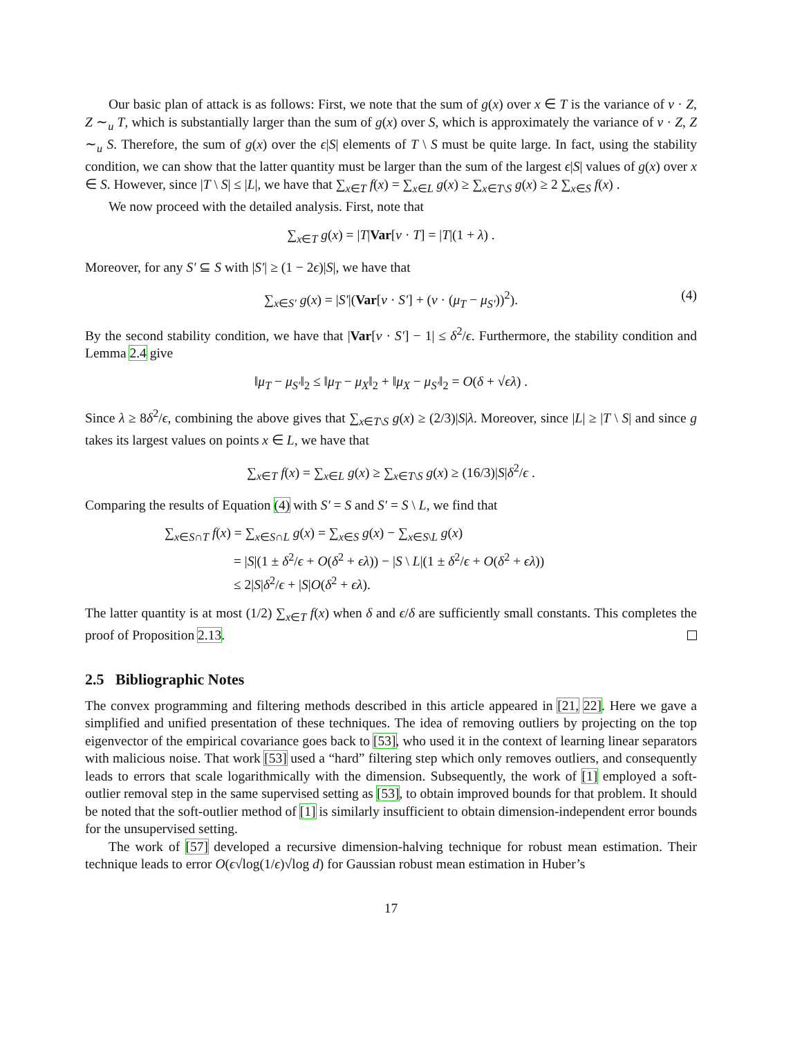Our basic plan of attack is as follows: First, we note that the sum of g(x) over x ∈ T is the variance of v · Z, Z ∼<sub>u</sub> T, which is substantially larger than the sum of g(x) over S, which is approximately the variance of v · Z, Z ∼<sub>u</sub> S. Therefore, the sum of g(x) over the ϵ|S| elements of T \ S must be quite large. In fact, using the stability condition, we can show that the latter quantity must be larger than the sum of the largest ϵ|S| values of g(x) over x ∈ S. However, since |T \ S| ≤ |L|, we have that ∑<sub>x∈T</sub> f(x) = ∑<sub>x∈L</sub> g(x) ≥ ∑<sub>x∈T\S</sub> g(x) ≥ 2 ∑<sub>x∈S</sub> f(x) .
We now proceed with the detailed analysis. First, note that
∑<sub>x∈T</sub> g(x) = |T|Var[v · T] = |T|(1 + λ) .
Moreover, for any S′ ⊆ S with |S′| ≥ (1 − 2ϵ)|S|, we have that
∑<sub>x∈S′</sub> g(x) = |S′|(Var[v · S′] + (v · (μ<sub>T</sub> − μ<sub>S′</sub>))<sup>2</sup>). (4)
By the second stability condition, we have that |Var[v · S′] − 1| ≤ δ<sup>2</sup>/ϵ. Furthermore, the stability condition and Lemma 2.4 give
‖μ<sub>T</sub> − μ<sub>S′</sub>‖<sub>2</sub> ≤ ‖μ<sub>T</sub> − μ<sub>X</sub>‖<sub>2</sub> + ‖μ<sub>X</sub> − μ<sub>S′</sub>‖<sub>2</sub> = O(δ + √ϵλ) .
Since λ ≥ 8δ<sup>2</sup>/ϵ, combining the above gives that ∑<sub>x∈T\S</sub> g(x) ≥ (2/3)|S|λ. Moreover, since |L| ≥ |T \ S| and since g takes its largest values on points x ∈ L, we have that
∑<sub>x∈T</sub> f(x) = ∑<sub>x∈L</sub> g(x) ≥ ∑<sub>x∈T\S</sub> g(x) ≥ (16/3)|S|δ<sup>2</sup>/ϵ .
Comparing the results of Equation (4) with S′ = S and S′ = S \ L, we find that
∑<sub>x∈S∩T</sub> f(x) = ∑<sub>x∈S∩L</sub> g(x) = ∑<sub>x∈S</sub> g(x) − ∑<sub>x∈S\L</sub> g(x)
= |S|(1 ± δ<sup>2</sup>/ϵ + O(δ<sup>2</sup> + ϵλ)) − |S \ L|(1 ± δ<sup>2</sup>/ϵ + O(δ<sup>2</sup> + ϵλ))
≤ 2|S|δ<sup>2</sup>/ϵ + |S|O(δ<sup>2</sup> + ϵλ).
The latter quantity is at most (1/2) ∑<sub>x∈T</sub> f(x) when δ and ϵ/δ are sufficiently small constants. This completes the proof of Proposition 2.13.
2.5 Bibliographic Notes
The convex programming and filtering methods described in this article appeared in [21, 22]. Here we gave a simplified and unified presentation of these techniques. The idea of removing outliers by projecting on the top eigenvector of the empirical covariance goes back to [53], who used it in the context of learning linear separators with malicious noise. That work [53] used a “hard” filtering step which only removes outliers, and consequently leads to errors that scale logarithmically with the dimension. Subsequently, the work of [1] employed a soft-outlier removal step in the same supervised setting as [53], to obtain improved bounds for that problem. It should be noted that the soft-outlier method of [1] is similarly insufficient to obtain dimension-independent error bounds for the unsupervised setting.
The work of [57] developed a recursive dimension-halving technique for robust mean estimation. Their technique leads to error O(ϵ√log(1/ϵ)√log d) for Gaussian robust mean estimation in Huber’s
17